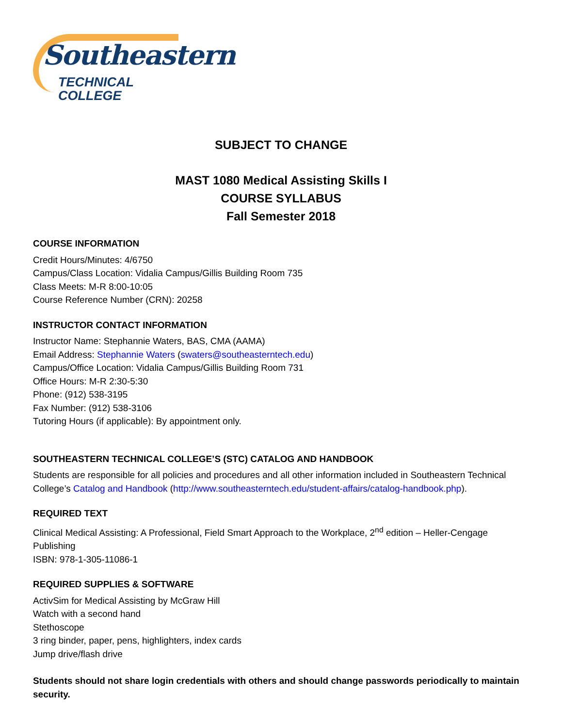Southeastern
TECHNICAL COLLEGE
SUBJECT TO CHANGE
MAST 1080 Medical Assisting Skills I
COURSE SYLLABUS
Fall Semester 2018
COURSE INFORMATION
Credit Hours/Minutes: 4/6750
Campus/Class Location: Vidalia Campus/Gillis Building Room 735
Class Meets: M-R 8:00-10:05
Course Reference Number (CRN): 20258
INSTRUCTOR CONTACT INFORMATION
Instructor Name: Stephannie Waters, BAS, CMA (AAMA)
Email Address: Stephannie Waters (swaters@southeasterntech.edu)
Campus/Office Location: Vidalia Campus/Gillis Building Room 731
Office Hours: M-R 2:30-5:30
Phone: (912) 538-3195
Fax Number: (912) 538-3106
Tutoring Hours (if applicable): By appointment only.
SOUTHEASTERN TECHNICAL COLLEGE’S (STC) CATALOG AND HANDBOOK
Students are responsible for all policies and procedures and all other information included in Southeastern Technical College’s Catalog and Handbook (http://www.southeasterntech.edu/student-affairs/catalog-handbook.php).
REQUIRED TEXT
Clinical Medical Assisting: A Professional, Field Smart Approach to the Workplace, 2<sup>nd</sup> edition – Heller-Cengage Publishing
ISBN: 978-1-305-11086-1
REQUIRED SUPPLIES & SOFTWARE
ActivSim for Medical Assisting by McGraw Hill
Watch with a second hand
Stethoscope
3 ring binder, paper, pens, highlighters, index cards
Jump drive/flash drive
Students should not share login credentials with others and should change passwords periodically to maintain security.